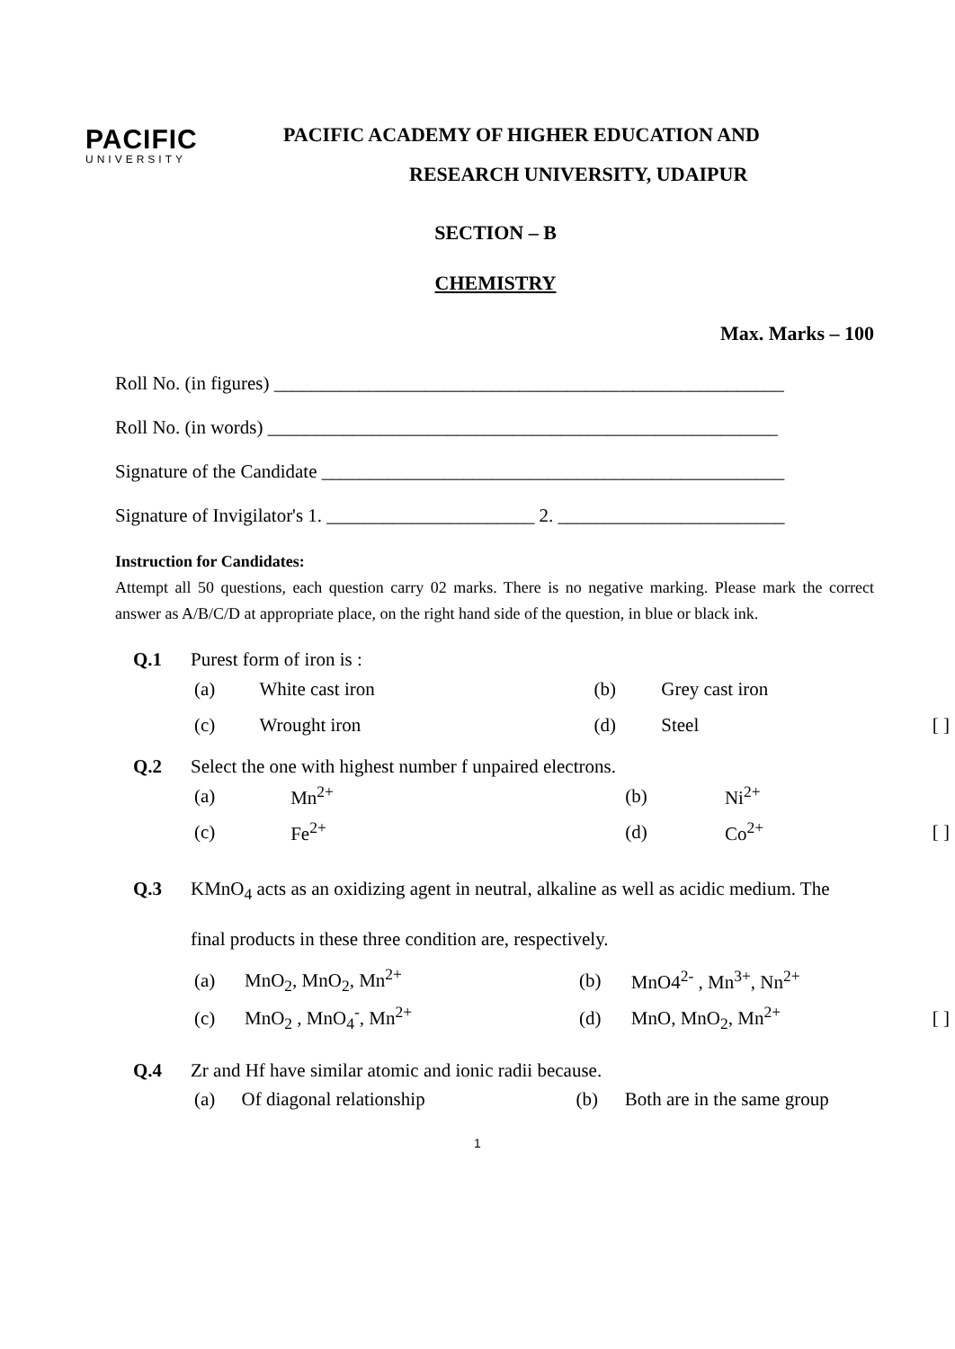PACIFIC
UNIVERSITY
PACIFIC ACADEMY OF HIGHER EDUCATION AND
RESEARCH UNIVERSITY, UDAIPUR
SECTION – B
CHEMISTRY
Max. Marks – 100
Roll No. (in figures) ______________________________________________________
Roll No. (in words) ______________________________________________________
Signature of the Candidate _________________________________________________
Signature of Invigilator's 1. ______________________ 2. ________________________
Instruction for Candidates:
Attempt all 50 questions, each question carry 02 marks. There is no negative marking. Please mark the correct answer as A/B/C/D at appropriate place, on the right hand side of the question, in blue or black ink.
Q.1 Purest form of iron is :
| (a) | White cast iron | (b) | Grey cast iron | |
| (c) | Wrought iron | (d) | Steel | [ ] |
Q.2 Select the one with highest number f unpaired electrons.
| (a) | Mn<sup>2+</sup> | (b) | Ni<sup>2+</sup> | |
| (c) | Fe<sup>2+</sup> | (d) | Co<sup>2+</sup> | [ ] |
Q.3 KMnO<sub>4</sub> acts as an oxidizing agent in neutral, alkaline as well as acidic medium. The
final products in these three condition are, respectively.
| (a) | MnO<sub>2</sub>, MnO<sub>2</sub>, Mn<sup>2+</sup> | (b) | MnO4<sup>2-</sup> , Mn<sup>3+</sup>, Nn<sup>2+</sup> | |
| (c) | MnO<sub>2</sub> , MnO<sub>4</sub><sup>-</sup>, Mn<sup>2+</sup> | (d) | MnO, MnO<sub>2</sub>, Mn<sup>2+</sup> | [ ] |
Q.4 Zr and Hf have similar atomic and ionic radii because.
| (a) | Of diagonal relationship | (b) | Both are in the same group | |
1